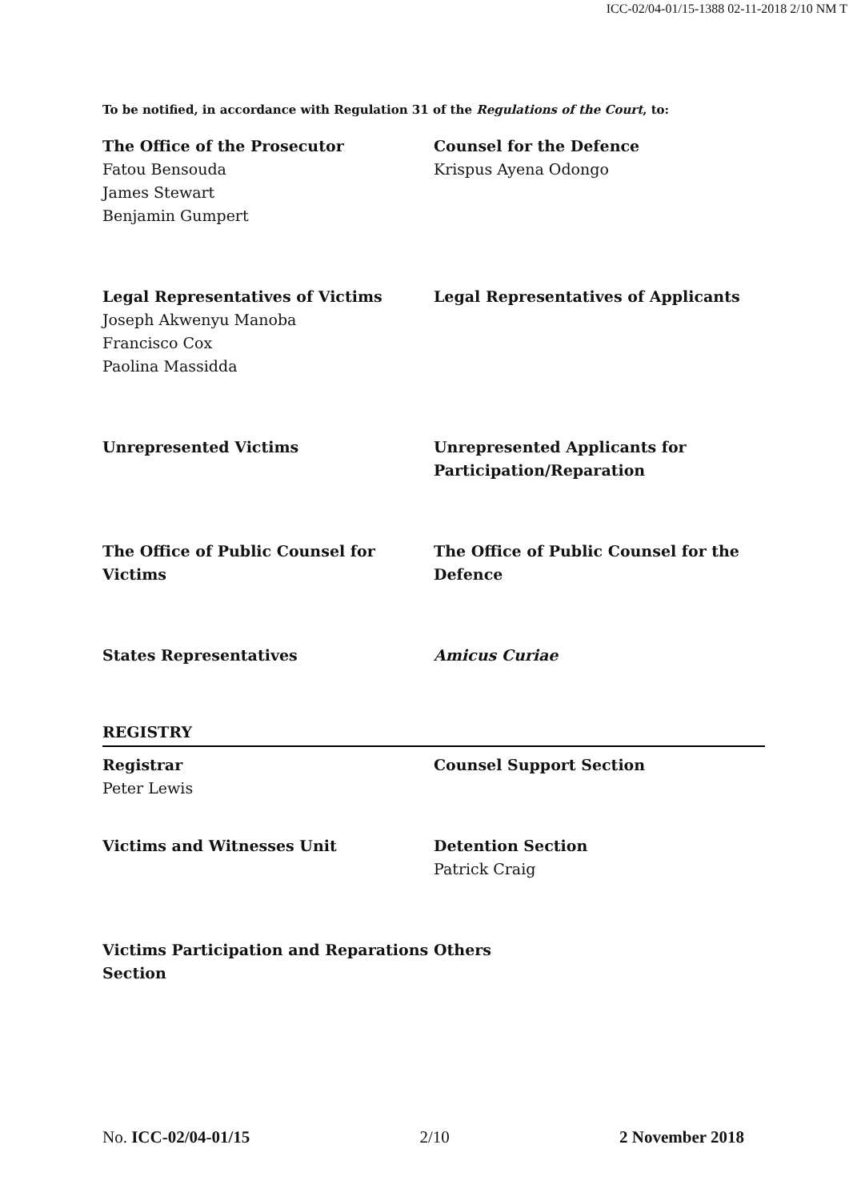ICC-02/04-01/15-1388 02-11-2018 2/10 NM T
To be notified, in accordance with Regulation 31 of the Regulations of the Court, to:
The Office of the Prosecutor
Fatou Bensouda
James Stewart
Benjamin Gumpert
Counsel for the Defence
Krispus Ayena Odongo
Legal Representatives of Victims
Joseph Akwenyu Manoba
Francisco Cox
Paolina Massidda
Legal Representatives of Applicants
Unrepresented Victims Unrepresented Applicants for Participation/Reparation
The Office of Public Counsel for Victims
The Office of Public Counsel for the Defence
States Representatives Amicus Curiae
REGISTRY
Registrar
Peter Lewis
Counsel Support Section
Victims and Witnesses Unit Detention Section
Patrick Craig
Victims Participation and Reparations Section
Others
No. ICC-02/04-01/15 2/10 2 November 2018